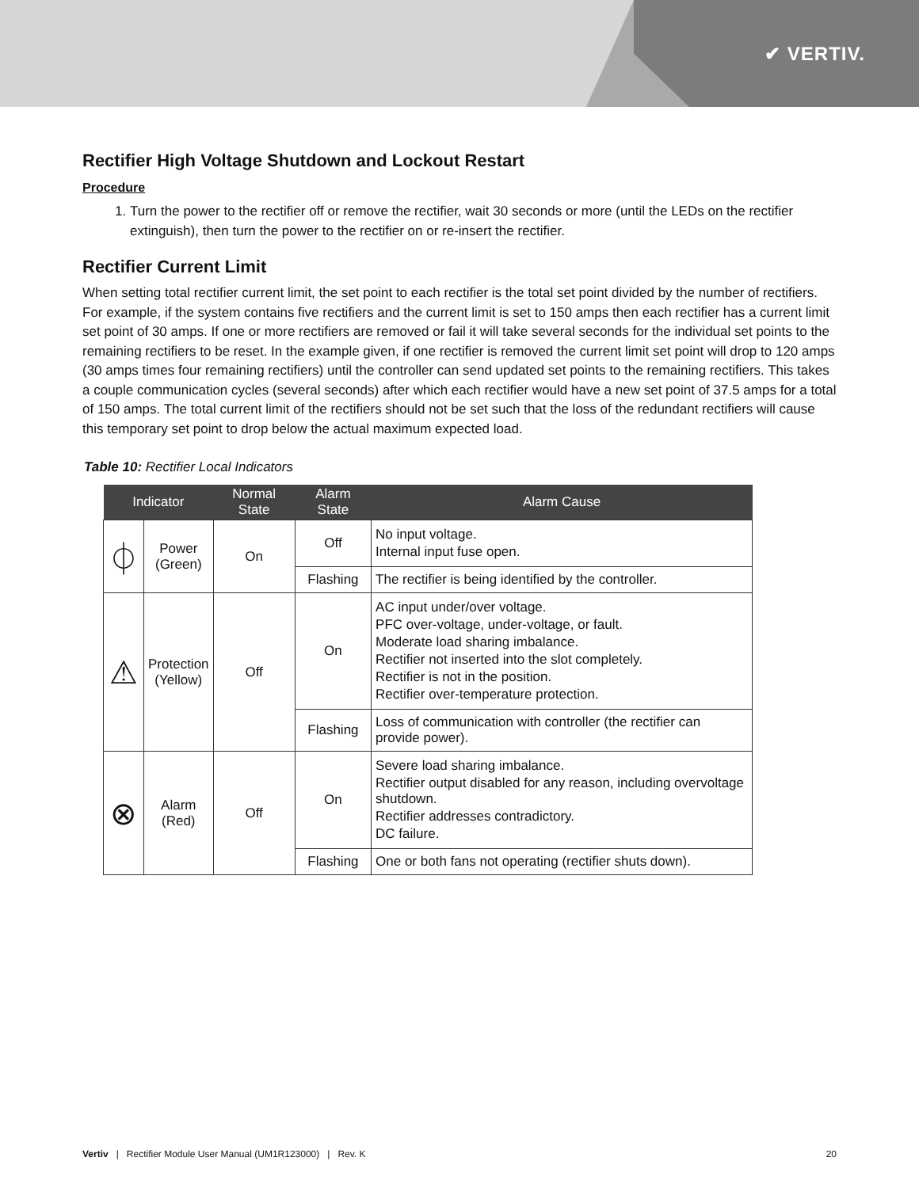✔ VERTIV.
Rectifier High Voltage Shutdown and Lockout Restart
Procedure
1. Turn the power to the rectifier off or remove the rectifier, wait 30 seconds or more (until the LEDs on the rectifier extinguish), then turn the power to the rectifier on or re-insert the rectifier.
Rectifier Current Limit
When setting total rectifier current limit, the set point to each rectifier is the total set point divided by the number of rectifiers. For example, if the system contains five rectifiers and the current limit is set to 150 amps then each rectifier has a current limit set point of 30 amps. If one or more rectifiers are removed or fail it will take several seconds for the individual set points to the remaining rectifiers to be reset. In the example given, if one rectifier is removed the current limit set point will drop to 120 amps (30 amps times four remaining rectifiers) until the controller can send updated set points to the remaining rectifiers. This takes a couple communication cycles (several seconds) after which each rectifier would have a new set point of 37.5 amps for a total of 150 amps. The total current limit of the rectifiers should not be set such that the loss of the redundant rectifiers will cause this temporary set point to drop below the actual maximum expected load.
Table 10: Rectifier Local Indicators
| Indicator | | Normal State | Alarm State | Alarm Cause |
| --- | --- | --- | --- | --- |
| ⏀ | Power (Green) | On | Off | No input voltage. Internal input fuse open. |
| | | | Flashing | The rectifier is being identified by the controller. |
| ⚠ | Protection (Yellow) | Off | On | AC input under/over voltage. PFC over-voltage, under-voltage, or fault. Moderate load sharing imbalance. Rectifier not inserted into the slot completely. Rectifier is not in the position. Rectifier over-temperature protection. |
| | | | Flashing | Loss of communication with controller (the rectifier can provide power). |
| ⊗ | Alarm (Red) | Off | On | Severe load sharing imbalance. Rectifier output disabled for any reason, including overvoltage shutdown. Rectifier addresses contradictory. DC failure. |
| | | | Flashing | One or both fans not operating (rectifier shuts down). |
Vertiv | Rectifier Module User Manual (UM1R123000) | Rev. K 20